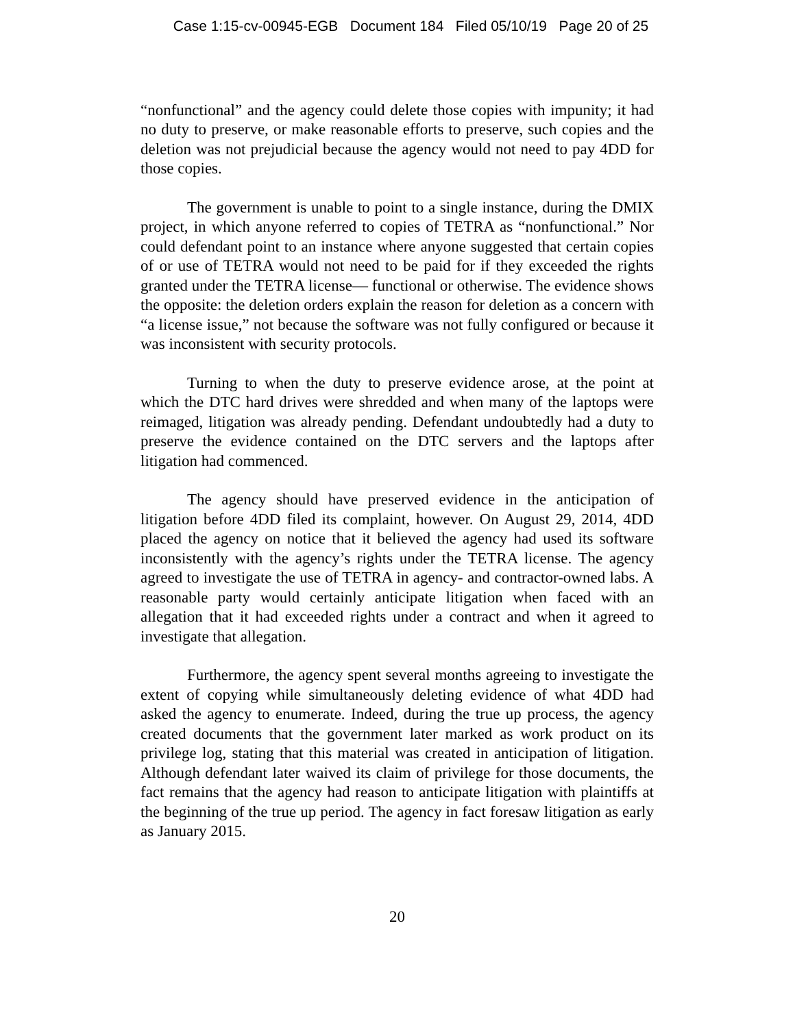Case 1:15-cv-00945-EGB Document 184 Filed 05/10/19 Page 20 of 25
“nonfunctional” and the agency could delete those copies with impunity; it had no duty to preserve, or make reasonable efforts to preserve, such copies and the deletion was not prejudicial because the agency would not need to pay 4DD for those copies.
The government is unable to point to a single instance, during the DMIX project, in which anyone referred to copies of TETRA as “nonfunctional.” Nor could defendant point to an instance where anyone suggested that certain copies of or use of TETRA would not need to be paid for if they exceeded the rights granted under the TETRA license— functional or otherwise. The evidence shows the opposite: the deletion orders explain the reason for deletion as a concern with “a license issue,” not because the software was not fully configured or because it was inconsistent with security protocols.
Turning to when the duty to preserve evidence arose, at the point at which the DTC hard drives were shredded and when many of the laptops were reimaged, litigation was already pending. Defendant undoubtedly had a duty to preserve the evidence contained on the DTC servers and the laptops after litigation had commenced.
The agency should have preserved evidence in the anticipation of litigation before 4DD filed its complaint, however. On August 29, 2014, 4DD placed the agency on notice that it believed the agency had used its software inconsistently with the agency’s rights under the TETRA license. The agency agreed to investigate the use of TETRA in agency- and contractor-owned labs. A reasonable party would certainly anticipate litigation when faced with an allegation that it had exceeded rights under a contract and when it agreed to investigate that allegation.
Furthermore, the agency spent several months agreeing to investigate the extent of copying while simultaneously deleting evidence of what 4DD had asked the agency to enumerate. Indeed, during the true up process, the agency created documents that the government later marked as work product on its privilege log, stating that this material was created in anticipation of litigation. Although defendant later waived its claim of privilege for those documents, the fact remains that the agency had reason to anticipate litigation with plaintiffs at the beginning of the true up period. The agency in fact foresaw litigation as early as January 2015.
20